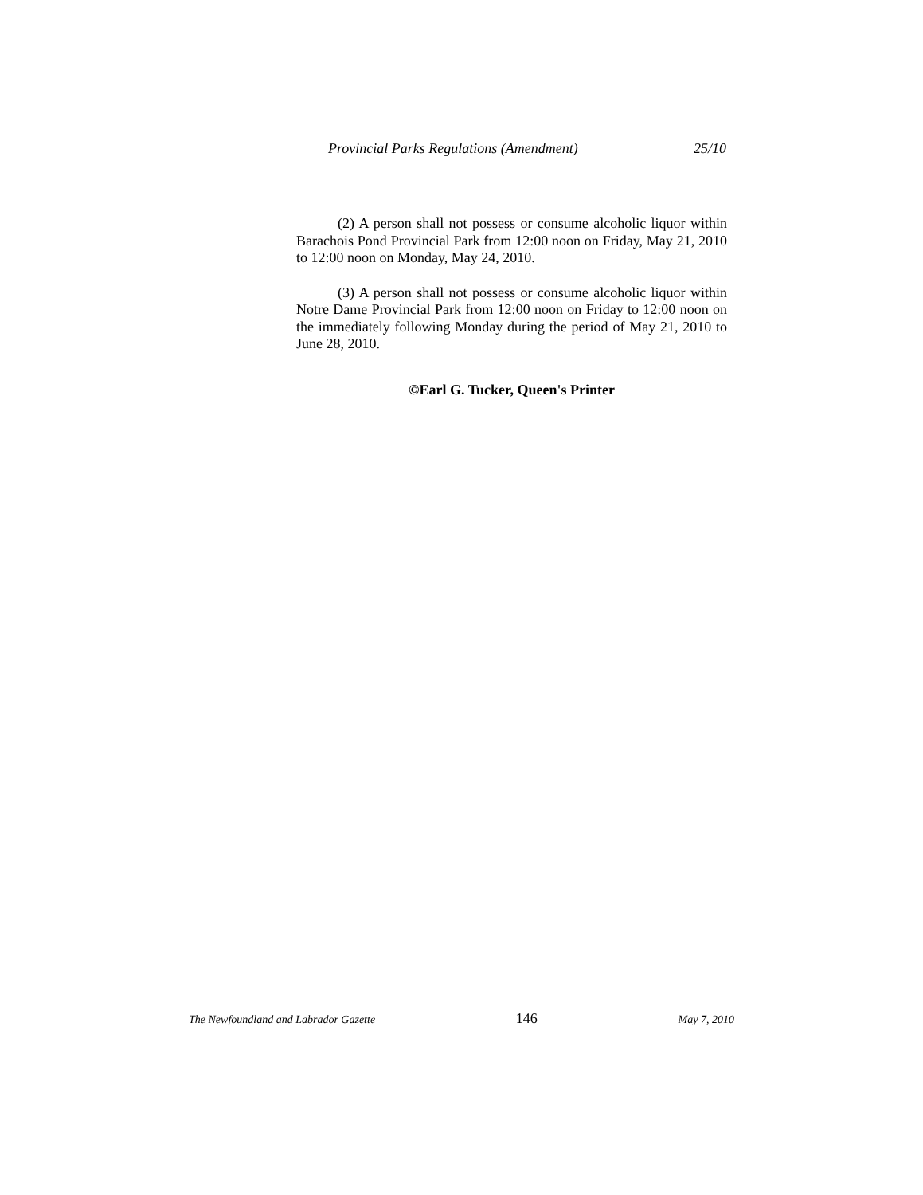Provincial Parks Regulations (Amendment) 25/10
(2) A person shall not possess or consume alcoholic liquor within Barachois Pond Provincial Park from 12:00 noon on Friday, May 21, 2010 to 12:00 noon on Monday, May 24, 2010.
(3) A person shall not possess or consume alcoholic liquor within Notre Dame Provincial Park from 12:00 noon on Friday to 12:00 noon on the immediately following Monday during the period of May 21, 2010 to June 28, 2010.
©Earl G. Tucker, Queen's Printer
The Newfoundland and Labrador Gazette 146 May 7, 2010